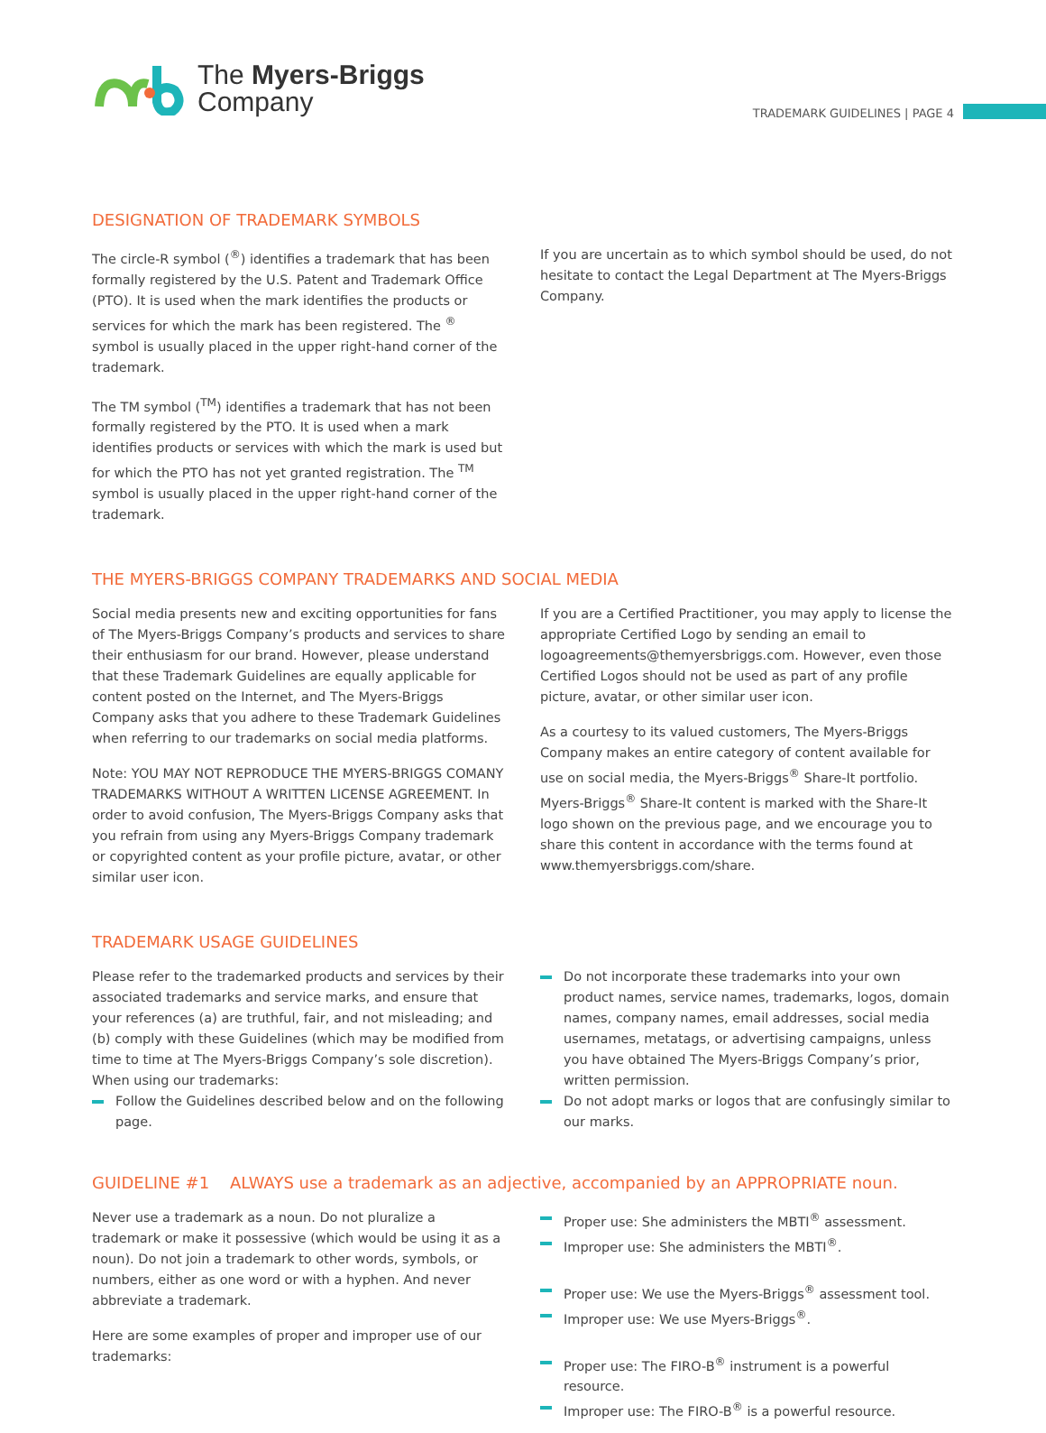The Myers-Briggs
Company
TRADEMARK GUIDELINES | PAGE 4
DESIGNATION OF TRADEMARK SYMBOLS
The circle-R symbol (<sup>®</sup>) identifies a trademark that has been formally registered by the U.S. Patent and Trademark Office (PTO). It is used when the mark identifies the products or services for which the mark has been registered. The <sup>®</sup> symbol is usually placed in the upper right-hand corner of the trademark.
The TM symbol (<sup>TM</sup>) identifies a trademark that has not been formally registered by the PTO. It is used when a mark identifies products or services with which the mark is used but for which the PTO has not yet granted registration. The <sup>TM</sup> symbol is usually placed in the upper right-hand corner of the trademark.
If you are uncertain as to which symbol should be used, do not hesitate to contact the Legal Department at The Myers-Briggs Company.
THE MYERS-BRIGGS COMPANY TRADEMARKS AND SOCIAL MEDIA
Social media presents new and exciting opportunities for fans of The Myers-Briggs Company’s products and services to share their enthusiasm for our brand. However, please understand that these Trademark Guidelines are equally applicable for content posted on the Internet, and The Myers-Briggs Company asks that you adhere to these Trademark Guidelines when referring to our trademarks on social media platforms.
Note: YOU MAY NOT REPRODUCE THE MYERS-BRIGGS COMANY TRADEMARKS WITHOUT A WRITTEN LICENSE AGREEMENT. In order to avoid confusion, The Myers-Briggs Company asks that you refrain from using any Myers-Briggs Company trademark or copyrighted content as your profile picture, avatar, or other similar user icon.
If you are a Certified Practitioner, you may apply to license the appropriate Certified Logo by sending an email to logoagreements@themyersbriggs.com. However, even those Certified Logos should not be used as part of any profile picture, avatar, or other similar user icon.
As a courtesy to its valued customers, The Myers-Briggs Company makes an entire category of content available for use on social media, the Myers-Briggs<sup>®</sup> Share-It portfolio. Myers-Briggs<sup>®</sup> Share-It content is marked with the Share-It logo shown on the previous page, and we encourage you to share this content in accordance with the terms found at www.themyersbriggs.com/share.
TRADEMARK USAGE GUIDELINES
Please refer to the trademarked products and services by their associated trademarks and service marks, and ensure that your references (a) are truthful, fair, and not misleading; and (b) comply with these Guidelines (which may be modified from time to time at The Myers-Briggs Company’s sole discretion). When using our trademarks:
Follow the Guidelines described below and on the following page.
Do not incorporate these trademarks into your own product names, service names, trademarks, logos, domain names, company names, email addresses, social media usernames, metatags, or advertising campaigns, unless you have obtained The Myers-Briggs Company’s prior, written permission.
Do not adopt marks or logos that are confusingly similar to our marks.
GUIDELINE #1 ALWAYS use a trademark as an adjective, accompanied by an APPROPRIATE noun.
Never use a trademark as a noun. Do not pluralize a trademark or make it possessive (which would be using it as a noun). Do not join a trademark to other words, symbols, or numbers, either as one word or with a hyphen. And never abbreviate a trademark.
Here are some examples of proper and improper use of our trademarks:
Proper use: She administers the MBTI<sup>®</sup> assessment.
Improper use: She administers the MBTI<sup>®</sup>.
Proper use: We use the Myers-Briggs<sup>®</sup> assessment tool.
Improper use: We use Myers-Briggs<sup>®</sup>.
Proper use: The FIRO-B<sup>®</sup> instrument is a powerful resource.
Improper use: The FIRO-B<sup>®</sup> is a powerful resource.